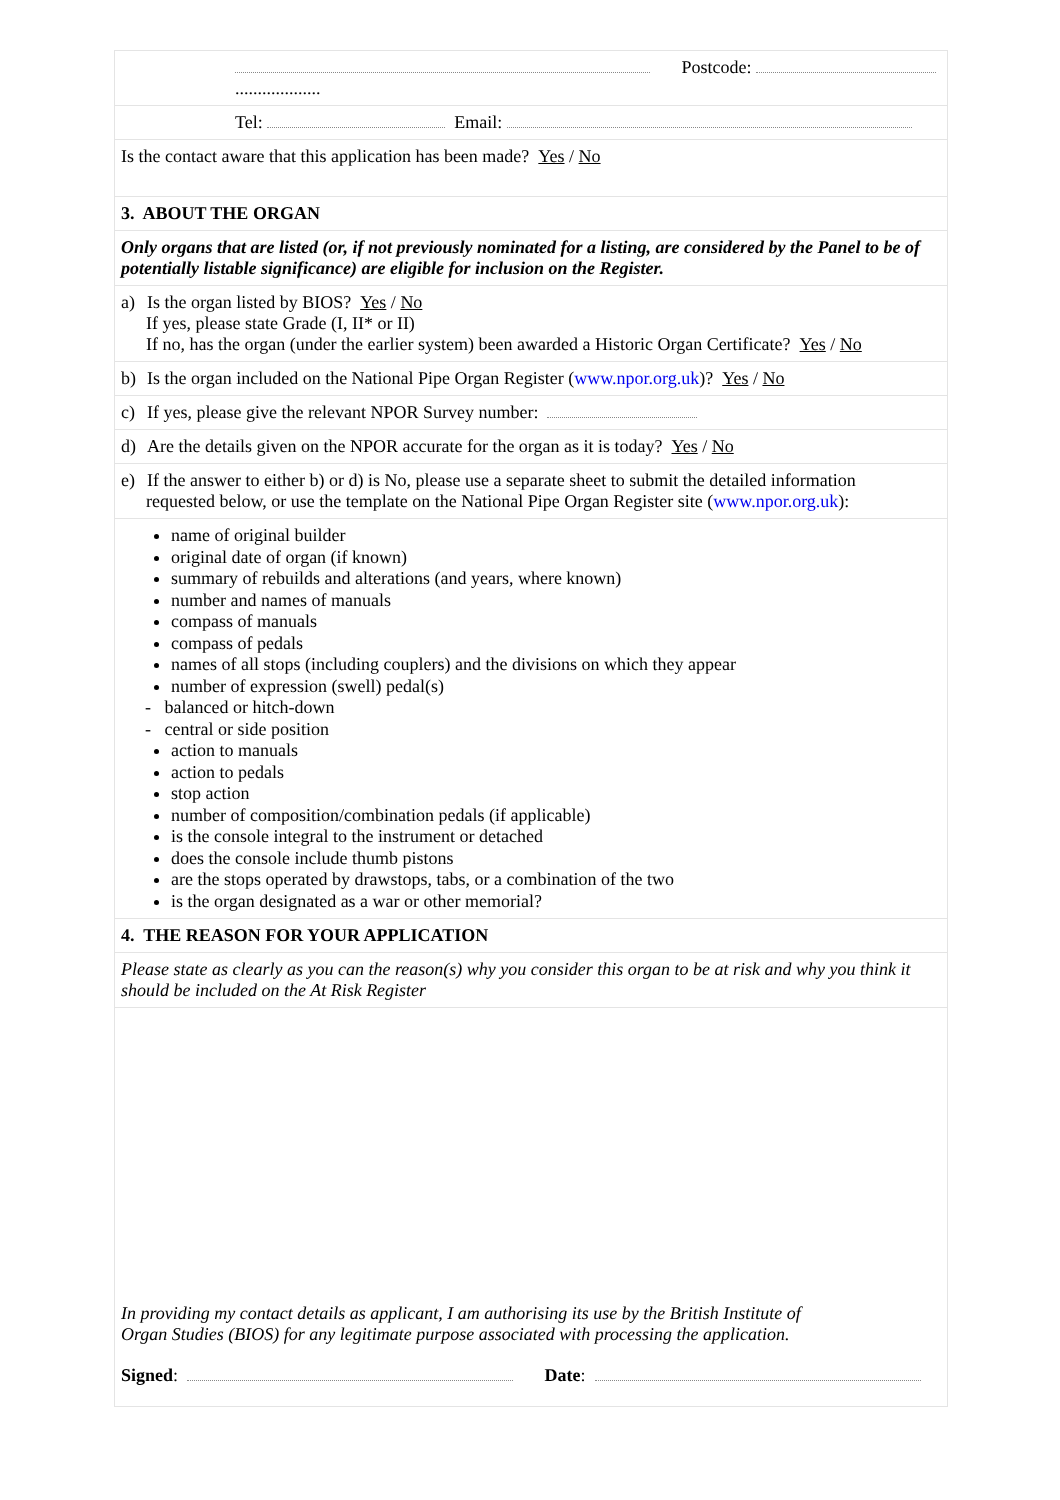Postcode:
...................
Tel: Email:
Is the contact aware that this application has been made? Yes / No
3. ABOUT THE ORGAN
Only organs that are listed (or, if not previously nominated for a listing, are considered by the Panel to be of potentially listable significance) are eligible for inclusion on the Register.
a) Is the organ listed by BIOS? Yes / No
If yes, please state Grade (I, II* or II)
If no, has the organ (under the earlier system) been awarded a Historic Organ Certificate? Yes / No
b) Is the organ included on the National Pipe Organ Register (www.npor.org.uk)? Yes / No
c) If yes, please give the relevant NPOR Survey number:
d) Are the details given on the NPOR accurate for the organ as it is today? Yes / No
e) If the answer to either b) or d) is No, please use a separate sheet to submit the detailed information
requested below, or use the template on the National Pipe Organ Register site (www.npor.org.uk):
name of original builder
original date of organ (if known)
summary of rebuilds and alterations (and years, where known)
number and names of manuals
compass of manuals
compass of pedals
names of all stops (including couplers) and the divisions on which they appear
number of expression (swell) pedal(s)
- balanced or hitch-down
- central or side position
action to manuals
action to pedals
stop action
number of composition/combination pedals (if applicable)
is the console integral to the instrument or detached
does the console include thumb pistons
are the stops operated by drawstops, tabs, or a combination of the two
is the organ designated as a war or other memorial?
4. THE REASON FOR YOUR APPLICATION
Please state as clearly as you can the reason(s) why you consider this organ to be at risk and why you think it should be included on the At Risk Register
In providing my contact details as applicant, I am authorising its use by the British Institute of
Organ Studies (BIOS) for any legitimate purpose associated with processing the application.
Signed: Date: